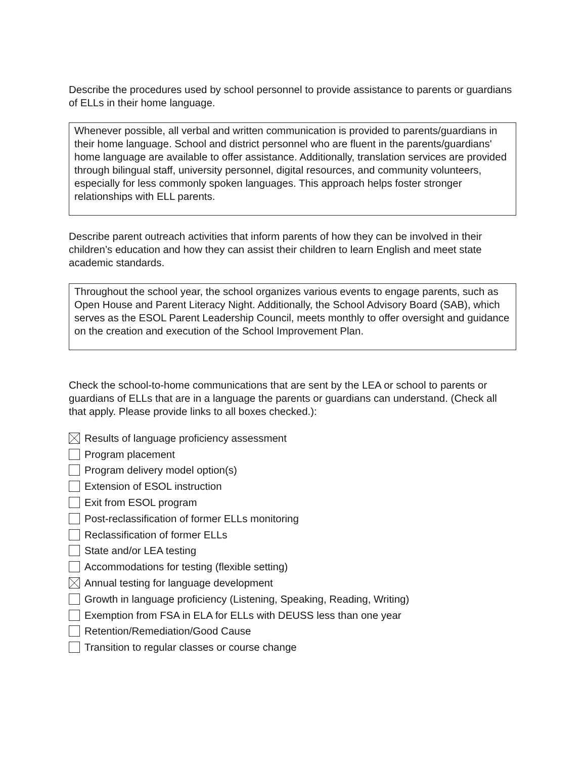Describe the procedures used by school personnel to provide assistance to parents or guardians of ELLs in their home language.
Whenever possible, all verbal and written communication is provided to parents/guardians in their home language. School and district personnel who are fluent in the parents/guardians' home language are available to offer assistance. Additionally, translation services are provided through bilingual staff, university personnel, digital resources, and community volunteers, especially for less commonly spoken languages. This approach helps foster stronger relationships with ELL parents.
Describe parent outreach activities that inform parents of how they can be involved in their children’s education and how they can assist their children to learn English and meet state academic standards.
Throughout the school year, the school organizes various events to engage parents, such as Open House and Parent Literacy Night. Additionally, the School Advisory Board (SAB), which serves as the ESOL Parent Leadership Council, meets monthly to offer oversight and guidance on the creation and execution of the School Improvement Plan.
Check the school-to-home communications that are sent by the LEA or school to parents or guardians of ELLs that are in a language the parents or guardians can understand. (Check all that apply. Please provide links to all boxes checked.):
Results of language proficiency assessment
Program placement
Program delivery model option(s)
Extension of ESOL instruction
Exit from ESOL program
Post-reclassification of former ELLs monitoring
Reclassification of former ELLs
State and/or LEA testing
Accommodations for testing (flexible setting)
Annual testing for language development
Growth in language proficiency (Listening, Speaking, Reading, Writing)
Exemption from FSA in ELA for ELLs with DEUSS less than one year
Retention/Remediation/Good Cause
Transition to regular classes or course change